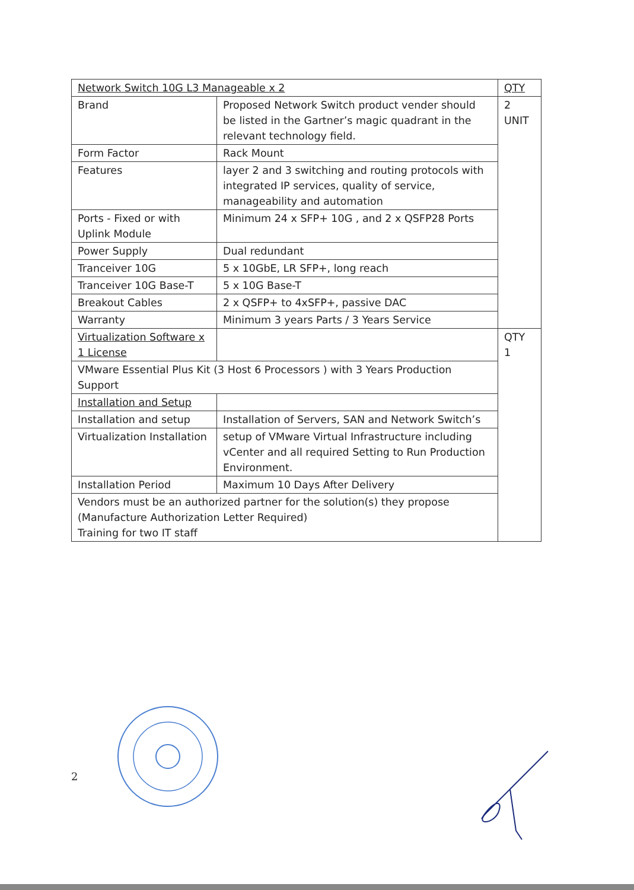| Network Switch 10G L3 Manageable x 2 | | QTY |
| Brand | Proposed Network Switch product vender should be listed in the Gartner’s magic quadrant in the relevant technology field. | 2 UNIT |
| Form Factor | Rack Mount | |
| Features | layer 2 and 3 switching and routing protocols with integrated IP services, quality of service, manageability and automation | |
| Ports - Fixed or with Uplink Module | Minimum 24 x SFP+ 10G , and 2 x QSFP28 Ports | |
| Power Supply | Dual redundant | |
| Tranceiver 10G | 5 x 10GbE, LR SFP+, long reach | |
| Tranceiver 10G Base-T | 5 x 10G Base-T | |
| Breakout Cables | 2 x QSFP+ to 4xSFP+, passive DAC | |
| Warranty | Minimum 3 years Parts / 3 Years Service | |
| Virtualization Software x 1 License | | QTY 1 |
| VMware Essential Plus Kit (3 Host 6 Processors ) with 3 Years Production Support | | |
| Installation and Setup | | |
| Installation and setup | Installation of Servers, SAN and Network Switch’s | |
| Virtualization Installation | setup of VMware Virtual Infrastructure including vCenter and all required Setting to Run Production Environment. | |
| Installation Period | Maximum 10 Days After Delivery | |
| Vendors must be an authorized partner for the solution(s) they propose (Manufacture Authorization Letter Required) Training for two IT staff | | |
2